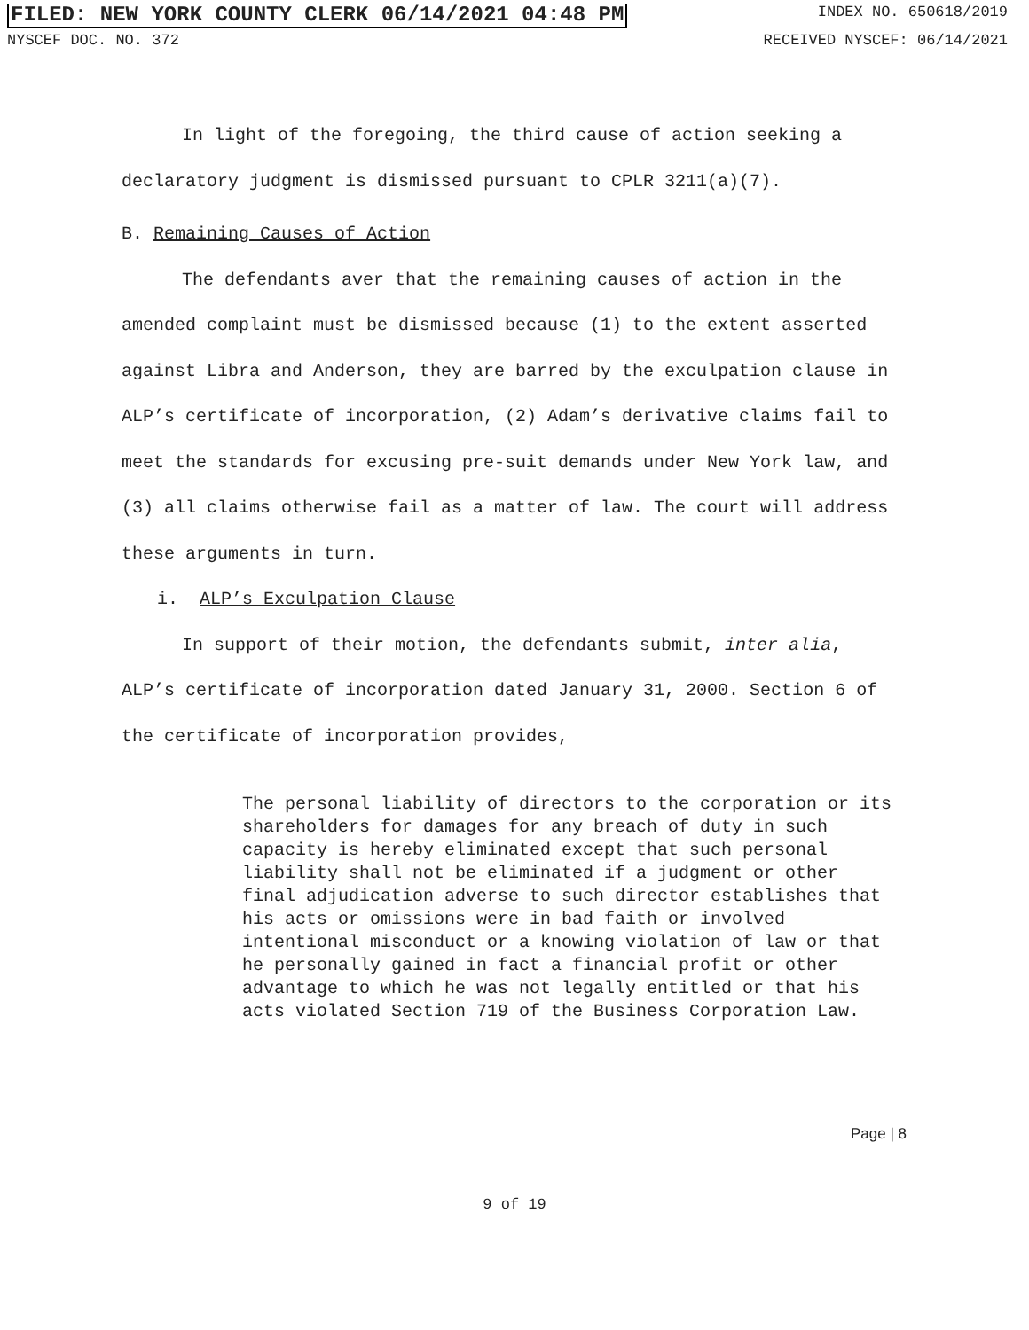FILED: NEW YORK COUNTY CLERK 06/14/2021 04:48 PM INDEX NO. 650618/2019
NYSCEF DOC. NO. 372 RECEIVED NYSCEF: 06/14/2021
In light of the foregoing, the third cause of action seeking a declaratory judgment is dismissed pursuant to CPLR 3211(a)(7).
B. Remaining Causes of Action
The defendants aver that the remaining causes of action in the amended complaint must be dismissed because (1) to the extent asserted against Libra and Anderson, they are barred by the exculpation clause in ALP’s certificate of incorporation, (2) Adam’s derivative claims fail to meet the standards for excusing pre-suit demands under New York law, and (3) all claims otherwise fail as a matter of law. The court will address these arguments in turn.
i. ALP’s Exculpation Clause
In support of their motion, the defendants submit, inter alia, ALP’s certificate of incorporation dated January 31, 2000. Section 6 of the certificate of incorporation provides,
The personal liability of directors to the corporation or its shareholders for damages for any breach of duty in such capacity is hereby eliminated except that such personal liability shall not be eliminated if a judgment or other final adjudication adverse to such director establishes that his acts or omissions were in bad faith or involved intentional misconduct or a knowing violation of law or that he personally gained in fact a financial profit or other advantage to which he was not legally entitled or that his acts violated Section 719 of the Business Corporation Law.
Page | 8
9 of 19